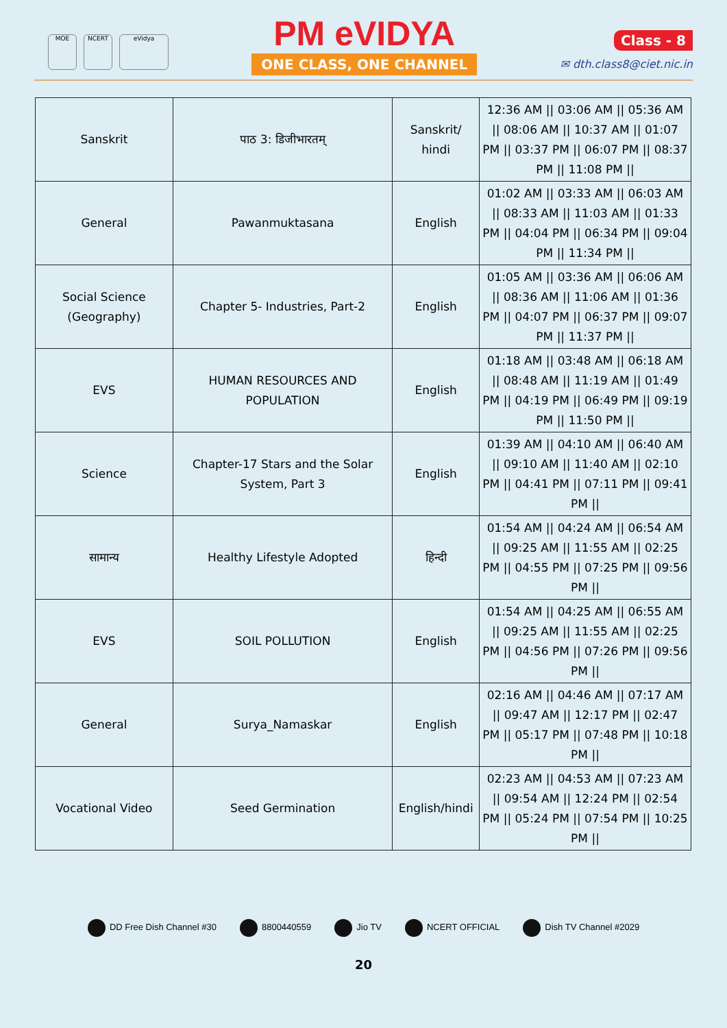MOE NCERT eVidya
PM eVIDYA
ONE CLASS, ONE CHANNEL
Class - 8
✉ dth.class8@ciet.nic.in
| Sanskrit | पाठ 3: डिजीभारतम् | Sanskrit/ hindi | 12:36 AM // 03:06 AM // 05:36 AM // 08:06 AM // 10:37 AM // 01:07 PM // 03:37 PM // 06:07 PM // 08:37 PM // 11:08 PM // |
| General | Pawanmuktasana | English | 01:02 AM // 03:33 AM // 06:03 AM // 08:33 AM // 11:03 AM // 01:33 PM // 04:04 PM // 06:34 PM // 09:04 PM // 11:34 PM // |
| Social Science (Geography) | Chapter 5- Industries, Part-2 | English | 01:05 AM // 03:36 AM // 06:06 AM // 08:36 AM // 11:06 AM // 01:36 PM // 04:07 PM // 06:37 PM // 09:07 PM // 11:37 PM // |
| EVS | HUMAN RESOURCES AND POPULATION | English | 01:18 AM // 03:48 AM // 06:18 AM // 08:48 AM // 11:19 AM // 01:49 PM // 04:19 PM // 06:49 PM // 09:19 PM // 11:50 PM // |
| Science | Chapter-17 Stars and the Solar System, Part 3 | English | 01:39 AM // 04:10 AM // 06:40 AM // 09:10 AM // 11:40 AM // 02:10 PM // 04:41 PM // 07:11 PM // 09:41 PM // |
| सामान्य | Healthy Lifestyle Adopted | हिन्दी | 01:54 AM // 04:24 AM // 06:54 AM // 09:25 AM // 11:55 AM // 02:25 PM // 04:55 PM // 07:25 PM // 09:56 PM // |
| EVS | SOIL POLLUTION | English | 01:54 AM // 04:25 AM // 06:55 AM // 09:25 AM // 11:55 AM // 02:25 PM // 04:56 PM // 07:26 PM // 09:56 PM // |
| General | Surya_Namaskar | English | 02:16 AM // 04:46 AM // 07:17 AM // 09:47 AM // 12:17 PM // 02:47 PM // 05:17 PM // 07:48 PM // 10:18 PM // |
| Vocational Video | Seed Germination | English/hindi | 02:23 AM // 04:53 AM // 07:23 AM // 09:54 AM // 12:24 PM // 02:54 PM // 05:24 PM // 07:54 PM // 10:25 PM // |
DD Free Dish Channel #30 8800440559 Jio TV NCERT OFFICIAL Dish TV Channel #2029
20